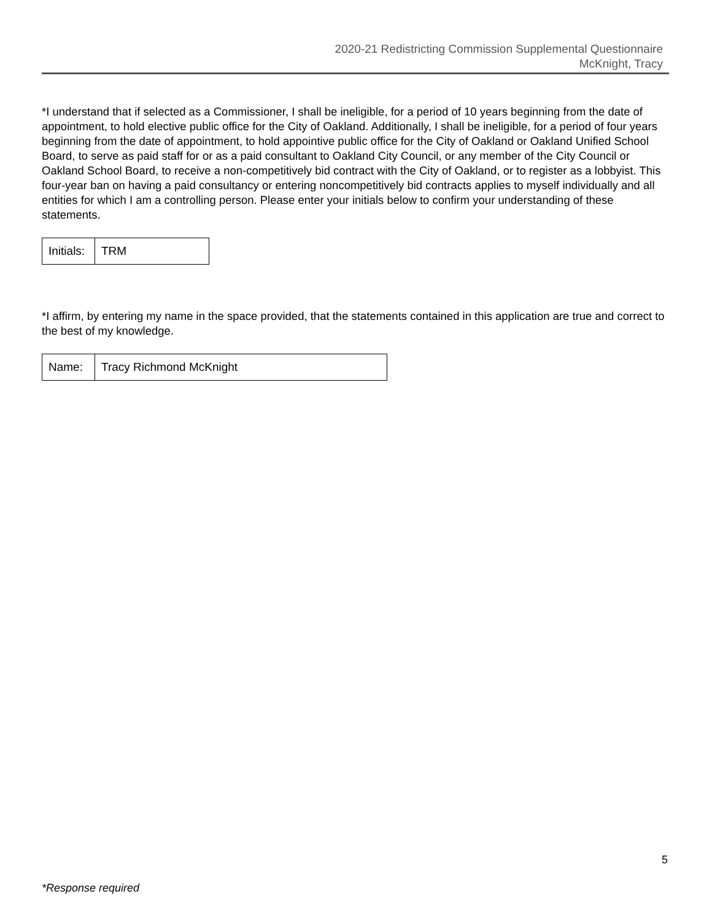2020-21 Redistricting Commission Supplemental Questionnaire
McKnight, Tracy
*I understand that if selected as a Commissioner, I shall be ineligible, for a period of 10 years beginning from the date of appointment, to hold elective public office for the City of Oakland. Additionally, I shall be ineligible, for a period of four years beginning from the date of appointment, to hold appointive public office for the City of Oakland or Oakland Unified School Board, to serve as paid staff for or as a paid consultant to Oakland City Council, or any member of the City Council or Oakland School Board, to receive a non-competitively bid contract with the City of Oakland, or to register as a lobbyist. This four-year ban on having a paid consultancy or entering noncompetitively bid contracts applies to myself individually and all entities for which I am a controlling person. Please enter your initials below to confirm your understanding of these statements.
| Initials: | TRM |
*I affirm, by entering my name in the space provided, that the statements contained in this application are true and correct to the best of my knowledge.
| Name: | Tracy Richmond McKnight |
5
*Response required